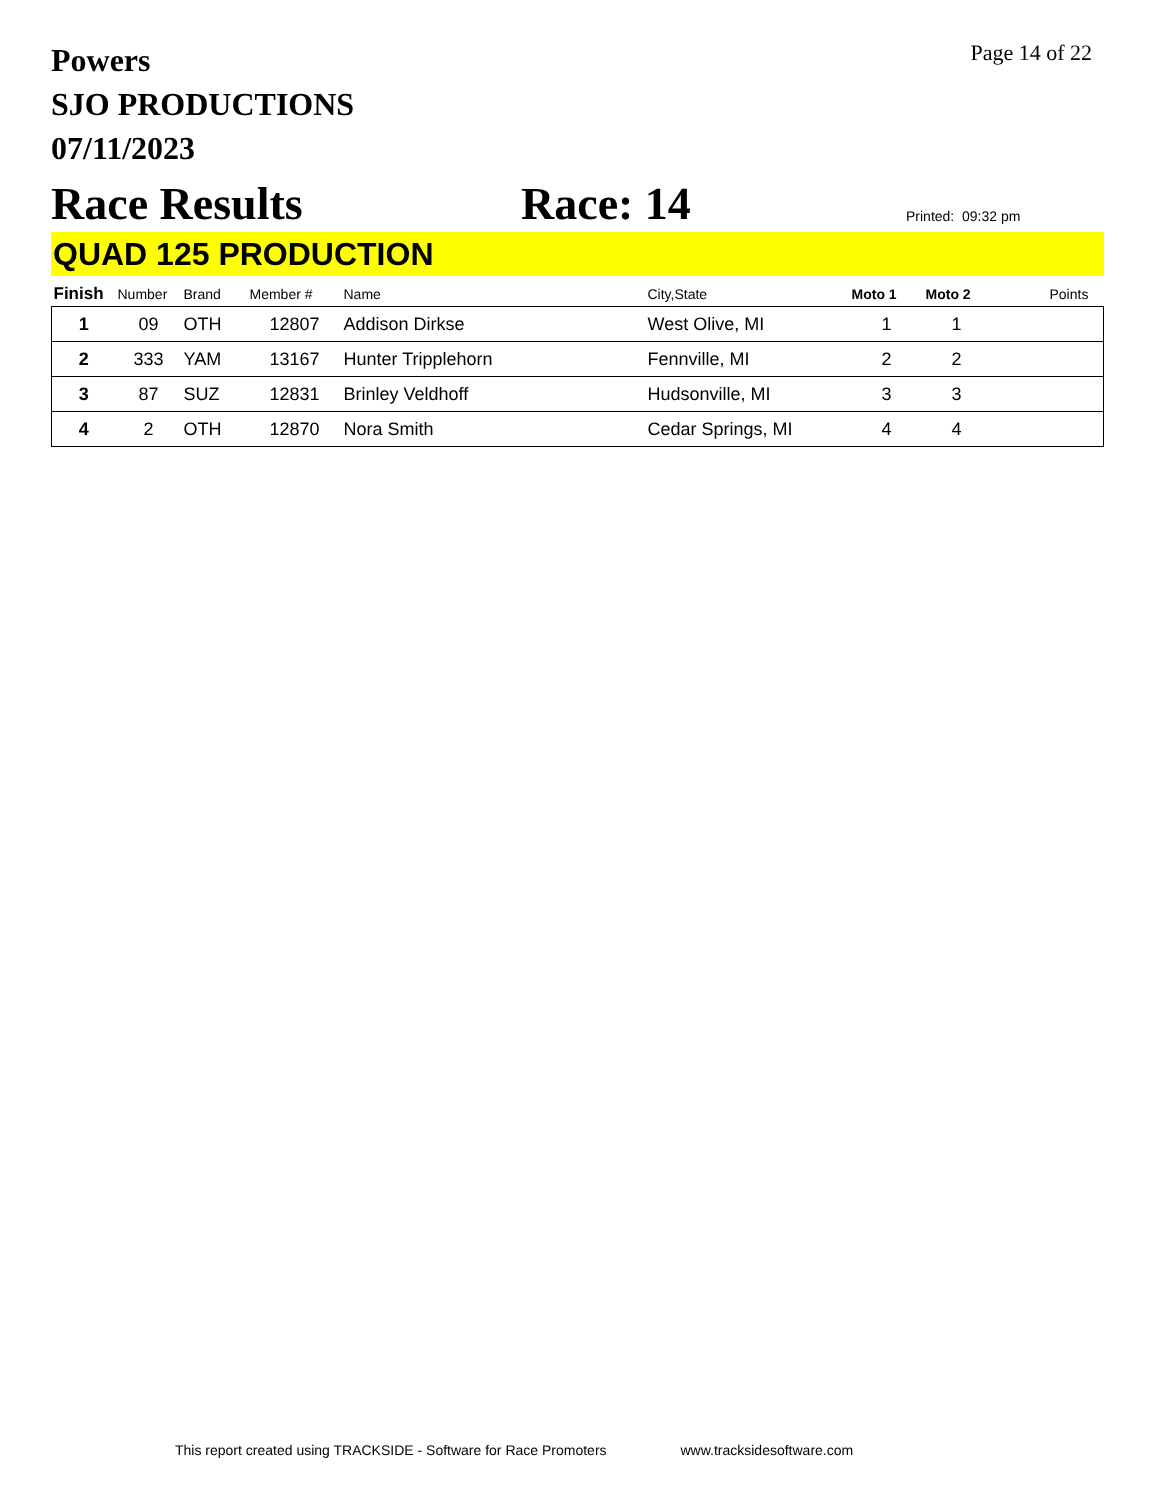Powers
SJO PRODUCTIONS
07/11/2023
Page 14 of 22
Race Results
Race: 14
Printed: 09:32 pm
QUAD 125 PRODUCTION
| Finish | Number | Brand | Member # | Name | City,State | Moto 1 | Moto 2 | Points |
| --- | --- | --- | --- | --- | --- | --- | --- | --- |
| 1 | 09 | OTH | 12807 | Addison Dirkse | West Olive, MI | 1 | 1 | |
| 2 | 333 | YAM | 13167 | Hunter Tripplehorn | Fennville, MI | 2 | 2 | |
| 3 | 87 | SUZ | 12831 | Brinley Veldhoff | Hudsonville, MI | 3 | 3 | |
| 4 | 2 | OTH | 12870 | Nora Smith | Cedar Springs, MI | 4 | 4 | |
This report created using TRACKSIDE - Software for Race Promoters www.tracksidesoftware.com